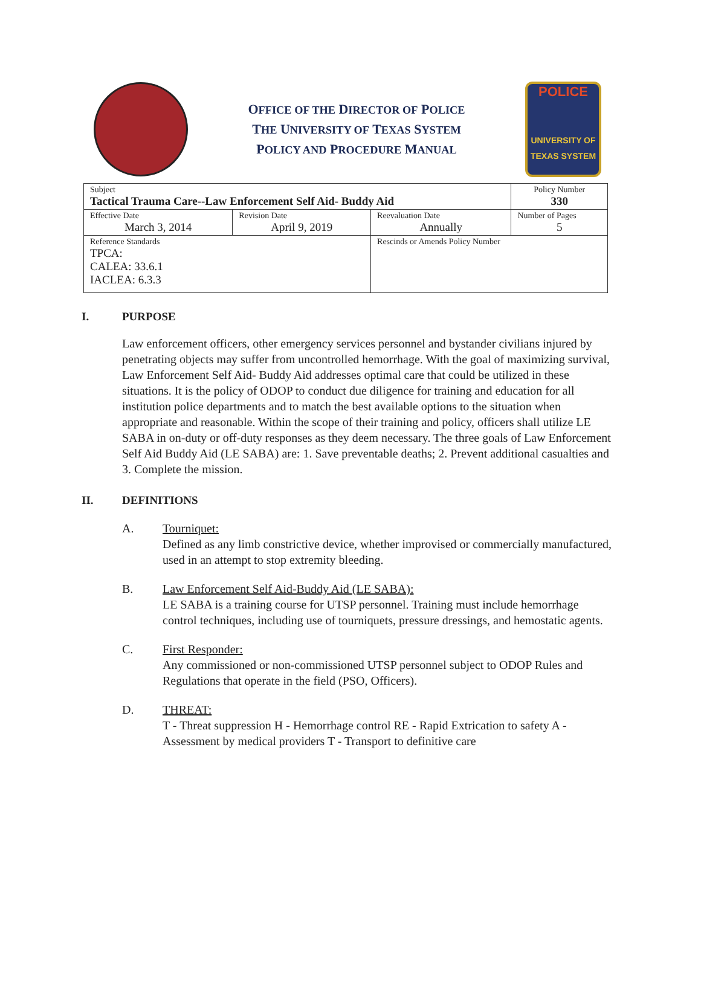OFFICE OF THE DIRECTOR OF POLICE
THE UNIVERSITY OF TEXAS SYSTEM
POLICY AND PROCEDURE MANUAL
POLICE
UNIVERSITY OF TEXAS SYSTEM
| Subject Tactical Trauma Care--Law Enforcement Self Aid- Buddy Aid | | | Policy Number 330 |
| Effective Date March 3, 2014 | Revision Date April 9, 2019 | Reevaluation Date Annually | Number of Pages 5 |
| Reference Standards TPCA: CALEA: 33.6.1 IACLEA: 6.3.3 | | Rescinds or Amends Policy Number | |
I. PURPOSE
Law enforcement officers, other emergency services personnel and bystander civilians injured by penetrating objects may suffer from uncontrolled hemorrhage. With the goal of maximizing survival, Law Enforcement Self Aid- Buddy Aid addresses optimal care that could be utilized in these situations. It is the policy of ODOP to conduct due diligence for training and education for all institution police departments and to match the best available options to the situation when appropriate and reasonable. Within the scope of their training and policy, officers shall utilize LE SABA in on-duty or off-duty responses as they deem necessary. The three goals of Law Enforcement Self Aid Buddy Aid (LE SABA) are: 1. Save preventable deaths; 2. Prevent additional casualties and 3. Complete the mission.
II. DEFINITIONS
A. Tourniquet:
Defined as any limb constrictive device, whether improvised or commercially manufactured, used in an attempt to stop extremity bleeding.
B. Law Enforcement Self Aid-Buddy Aid (LE SABA):
LE SABA is a training course for UTSP personnel. Training must include hemorrhage control techniques, including use of tourniquets, pressure dressings, and hemostatic agents.
C. First Responder:
Any commissioned or non-commissioned UTSP personnel subject to ODOP Rules and Regulations that operate in the field (PSO, Officers).
D. THREAT:
T - Threat suppression H - Hemorrhage control RE - Rapid Extrication to safety A - Assessment by medical providers T - Transport to definitive care